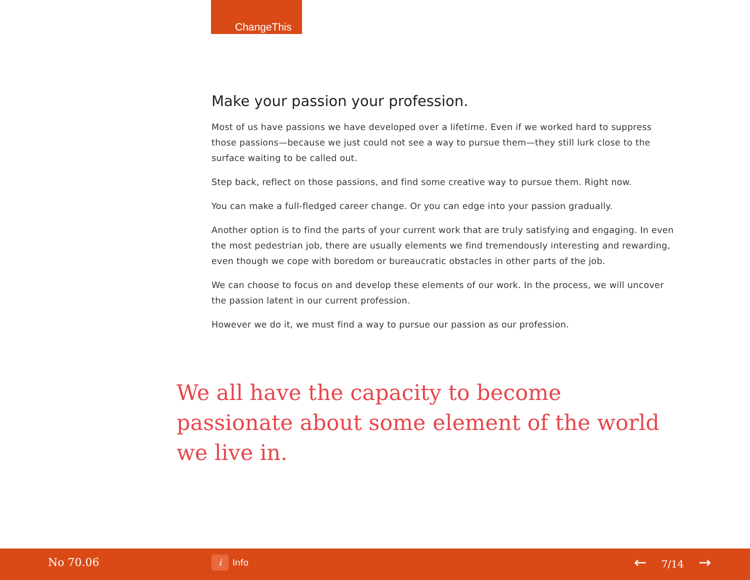ChangeThis
Make your passion your profession.
Most of us have passions we have developed over a lifetime. Even if we worked hard to suppress those passions—because we just could not see a way to pursue them—they still lurk close to the surface waiting to be called out.
Step back, reflect on those passions, and find some creative way to pursue them. Right now.
You can make a full-fledged career change. Or you can edge into your passion gradually.
Another option is to find the parts of your current work that are truly satisfying and engaging. In even the most pedestrian job, there are usually elements we find tremendously interesting and rewarding, even though we cope with boredom or bureaucratic obstacles in other parts of the job.
We can choose to focus on and develop these elements of our work. In the process, we will uncover the passion latent in our current profession.
However we do it, we must find a way to pursue our passion as our profession.
We all have the capacity to become passionate about some element of the world we live in.
No 70.06 i Info ← 7/14 →